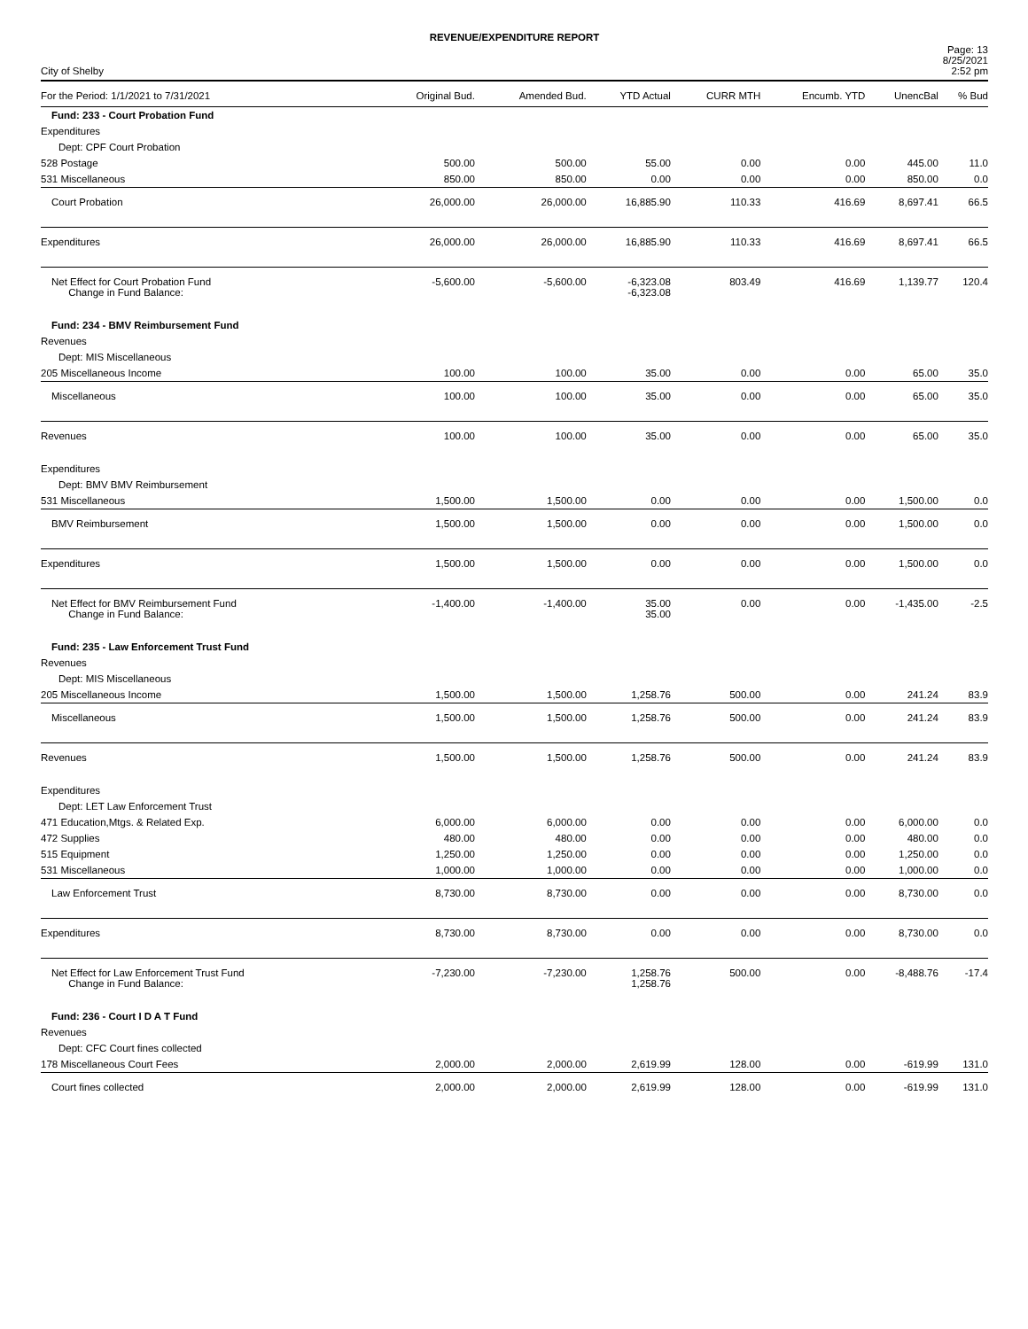REVENUE/EXPENDITURE REPORT
City of Shelby
Page: 13
8/25/2021
2:52 pm
| For the Period: 1/1/2021 to 7/31/2021 | Original Bud. | Amended Bud. | YTD Actual | CURR MTH | Encumb. YTD | UnencBal | % Bud |
| --- | --- | --- | --- | --- | --- | --- | --- |
| Fund: 233 - Court Probation Fund | | | | | | | |
| Expenditures | | | | | | | |
| Dept: CPF Court Probation | | | | | | | |
| 528 Postage | 500.00 | 500.00 | 55.00 | 0.00 | 0.00 | 445.00 | 11.0 |
| 531 Miscellaneous | 850.00 | 850.00 | 0.00 | 0.00 | 0.00 | 850.00 | 0.0 |
| Court Probation | 26,000.00 | 26,000.00 | 16,885.90 | 110.33 | 416.69 | 8,697.41 | 66.5 |
| Expenditures | 26,000.00 | 26,000.00 | 16,885.90 | 110.33 | 416.69 | 8,697.41 | 66.5 |
| Net Effect for Court Probation Fund Change in Fund Balance: | -5,600.00 | -5,600.00 | -6,323.08 -6,323.08 | 803.49 | 416.69 | 1,139.77 | 120.4 |
| Fund: 234 - BMV Reimbursement Fund | | | | | | | |
| Revenues | | | | | | | |
| Dept: MIS Miscellaneous | | | | | | | |
| 205 Miscellaneous Income | 100.00 | 100.00 | 35.00 | 0.00 | 0.00 | 65.00 | 35.0 |
| Miscellaneous | 100.00 | 100.00 | 35.00 | 0.00 | 0.00 | 65.00 | 35.0 |
| Revenues | 100.00 | 100.00 | 35.00 | 0.00 | 0.00 | 65.00 | 35.0 |
| Expenditures | | | | | | | |
| Dept: BMV BMV Reimbursement | | | | | | | |
| 531 Miscellaneous | 1,500.00 | 1,500.00 | 0.00 | 0.00 | 0.00 | 1,500.00 | 0.0 |
| BMV Reimbursement | 1,500.00 | 1,500.00 | 0.00 | 0.00 | 0.00 | 1,500.00 | 0.0 |
| Expenditures | 1,500.00 | 1,500.00 | 0.00 | 0.00 | 0.00 | 1,500.00 | 0.0 |
| Net Effect for BMV Reimbursement Fund Change in Fund Balance: | -1,400.00 | -1,400.00 | 35.00 35.00 | 0.00 | 0.00 | -1,435.00 | -2.5 |
| Fund: 235 - Law Enforcement Trust Fund | | | | | | | |
| Revenues | | | | | | | |
| Dept: MIS Miscellaneous | | | | | | | |
| 205 Miscellaneous Income | 1,500.00 | 1,500.00 | 1,258.76 | 500.00 | 0.00 | 241.24 | 83.9 |
| Miscellaneous | 1,500.00 | 1,500.00 | 1,258.76 | 500.00 | 0.00 | 241.24 | 83.9 |
| Revenues | 1,500.00 | 1,500.00 | 1,258.76 | 500.00 | 0.00 | 241.24 | 83.9 |
| Expenditures | | | | | | | |
| Dept: LET Law Enforcement Trust | | | | | | | |
| 471 Education,Mtgs. & Related Exp. | 6,000.00 | 6,000.00 | 0.00 | 0.00 | 0.00 | 6,000.00 | 0.0 |
| 472 Supplies | 480.00 | 480.00 | 0.00 | 0.00 | 0.00 | 480.00 | 0.0 |
| 515 Equipment | 1,250.00 | 1,250.00 | 0.00 | 0.00 | 0.00 | 1,250.00 | 0.0 |
| 531 Miscellaneous | 1,000.00 | 1,000.00 | 0.00 | 0.00 | 0.00 | 1,000.00 | 0.0 |
| Law Enforcement Trust | 8,730.00 | 8,730.00 | 0.00 | 0.00 | 0.00 | 8,730.00 | 0.0 |
| Expenditures | 8,730.00 | 8,730.00 | 0.00 | 0.00 | 0.00 | 8,730.00 | 0.0 |
| Net Effect for Law Enforcement Trust Fund Change in Fund Balance: | -7,230.00 | -7,230.00 | 1,258.76 1,258.76 | 500.00 | 0.00 | -8,488.76 | -17.4 |
| Fund: 236 - Court I D A T Fund | | | | | | | |
| Revenues | | | | | | | |
| Dept: CFC Court fines collected | | | | | | | |
| 178 Miscellaneous Court Fees | 2,000.00 | 2,000.00 | 2,619.99 | 128.00 | 0.00 | -619.99 | 131.0 |
| Court fines collected | 2,000.00 | 2,000.00 | 2,619.99 | 128.00 | 0.00 | -619.99 | 131.0 |